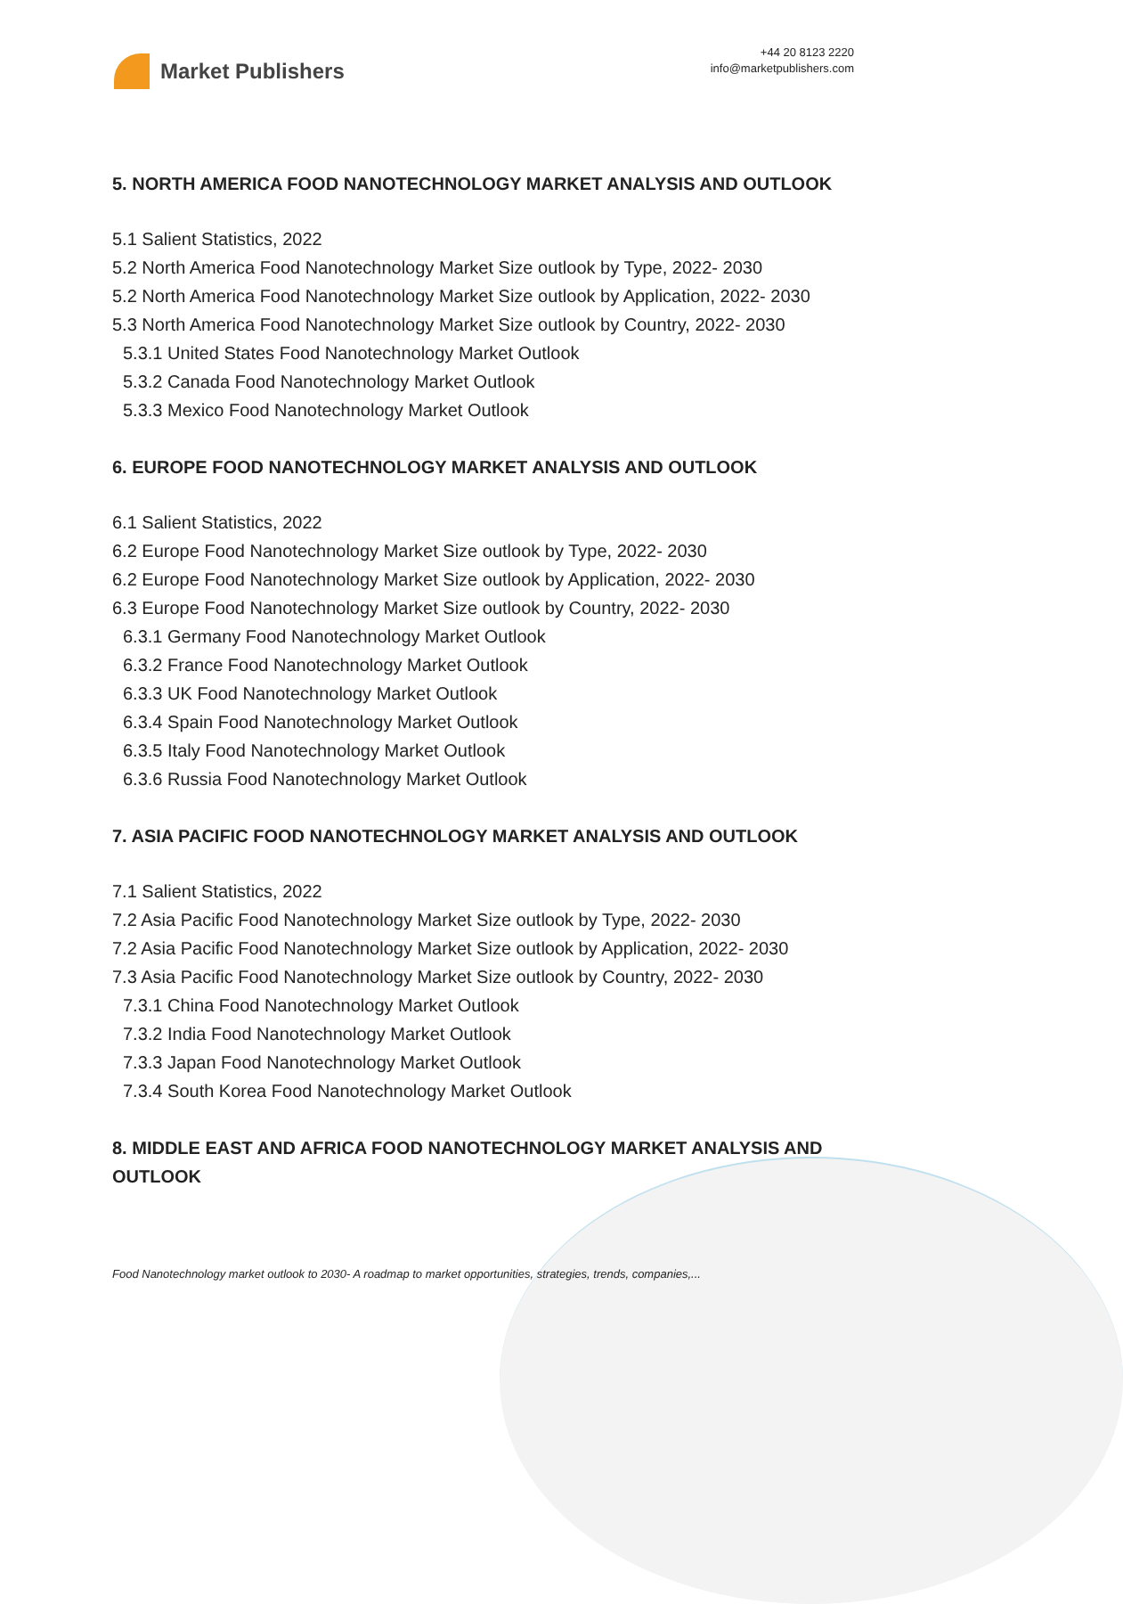Market Publishers
+44 20 8123 2220
info@marketpublishers.com
5. NORTH AMERICA FOOD NANOTECHNOLOGY MARKET ANALYSIS AND OUTLOOK
5.1 Salient Statistics, 2022
5.2 North America Food Nanotechnology Market Size outlook by Type, 2022- 2030
5.2 North America Food Nanotechnology Market Size outlook by Application, 2022- 2030
5.3 North America Food Nanotechnology Market Size outlook by Country, 2022- 2030
5.3.1 United States Food Nanotechnology Market Outlook
5.3.2 Canada Food Nanotechnology Market Outlook
5.3.3 Mexico Food Nanotechnology Market Outlook
6. EUROPE FOOD NANOTECHNOLOGY MARKET ANALYSIS AND OUTLOOK
6.1 Salient Statistics, 2022
6.2 Europe Food Nanotechnology Market Size outlook by Type, 2022- 2030
6.2 Europe Food Nanotechnology Market Size outlook by Application, 2022- 2030
6.3 Europe Food Nanotechnology Market Size outlook by Country, 2022- 2030
6.3.1 Germany Food Nanotechnology Market Outlook
6.3.2 France Food Nanotechnology Market Outlook
6.3.3 UK Food Nanotechnology Market Outlook
6.3.4 Spain Food Nanotechnology Market Outlook
6.3.5 Italy Food Nanotechnology Market Outlook
6.3.6 Russia Food Nanotechnology Market Outlook
7. ASIA PACIFIC FOOD NANOTECHNOLOGY MARKET ANALYSIS AND OUTLOOK
7.1 Salient Statistics, 2022
7.2 Asia Pacific Food Nanotechnology Market Size outlook by Type, 2022- 2030
7.2 Asia Pacific Food Nanotechnology Market Size outlook by Application, 2022- 2030
7.3 Asia Pacific Food Nanotechnology Market Size outlook by Country, 2022- 2030
7.3.1 China Food Nanotechnology Market Outlook
7.3.2 India Food Nanotechnology Market Outlook
7.3.3 Japan Food Nanotechnology Market Outlook
7.3.4 South Korea Food Nanotechnology Market Outlook
8. MIDDLE EAST AND AFRICA FOOD NANOTECHNOLOGY MARKET ANALYSIS AND OUTLOOK
Food Nanotechnology market outlook to 2030- A roadmap to market opportunities, strategies, trends, companies,...